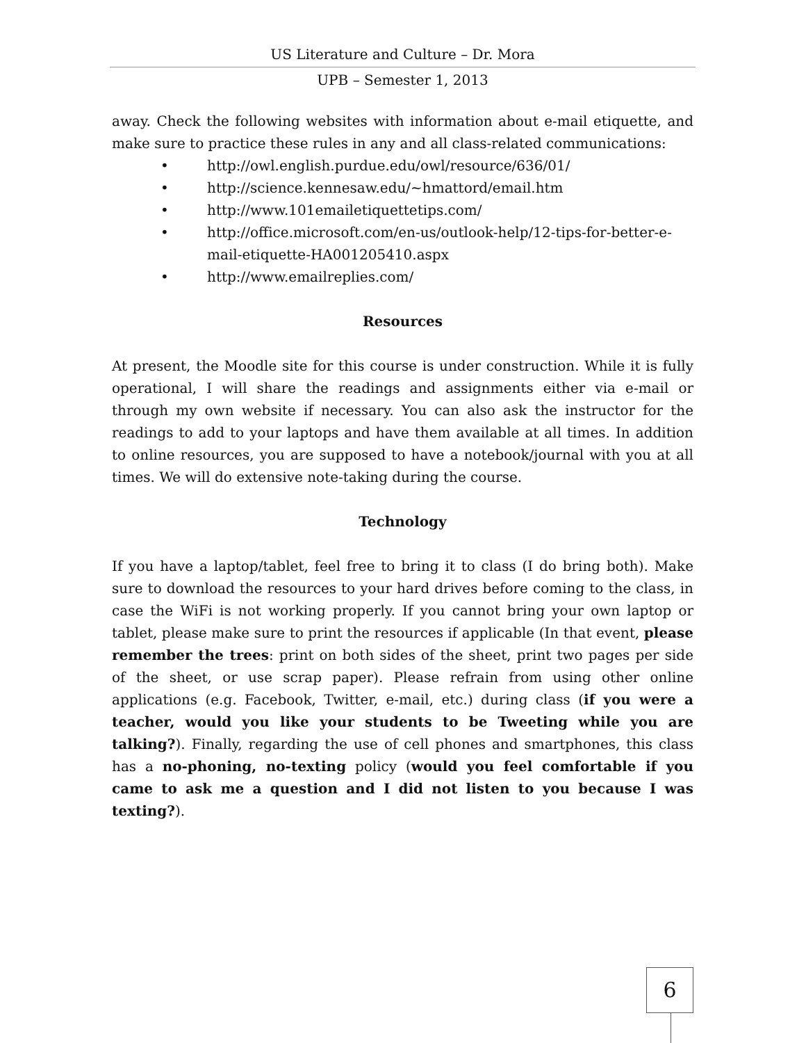US Literature and Culture – Dr. Mora
UPB – Semester 1, 2013
away. Check the following websites with information about e-mail etiquette, and make sure to practice these rules in any and all class-related communications:
• http://owl.english.purdue.edu/owl/resource/636/01/
• http://science.kennesaw.edu/~hmattord/email.htm
• http://www.101emailetiquettetips.com/
• http://office.microsoft.com/en-us/outlook-help/12-tips-for-better-e-mail-etiquette-HA001205410.aspx
• http://www.emailreplies.com/
Resources
At present, the Moodle site for this course is under construction. While it is fully operational, I will share the readings and assignments either via e-mail or through my own website if necessary. You can also ask the instructor for the readings to add to your laptops and have them available at all times. In addition to online resources, you are supposed to have a notebook/journal with you at all times. We will do extensive note-taking during the course.
Technology
If you have a laptop/tablet, feel free to bring it to class (I do bring both). Make sure to download the resources to your hard drives before coming to the class, in case the WiFi is not working properly. If you cannot bring your own laptop or tablet, please make sure to print the resources if applicable (In that event, please remember the trees: print on both sides of the sheet, print two pages per side of the sheet, or use scrap paper). Please refrain from using other online applications (e.g. Facebook, Twitter, e-mail, etc.) during class (if you were a teacher, would you like your students to be Tweeting while you are talking?). Finally, regarding the use of cell phones and smartphones, this class has a no-phoning, no-texting policy (would you feel comfortable if you came to ask me a question and I did not listen to you because I was texting?).
6